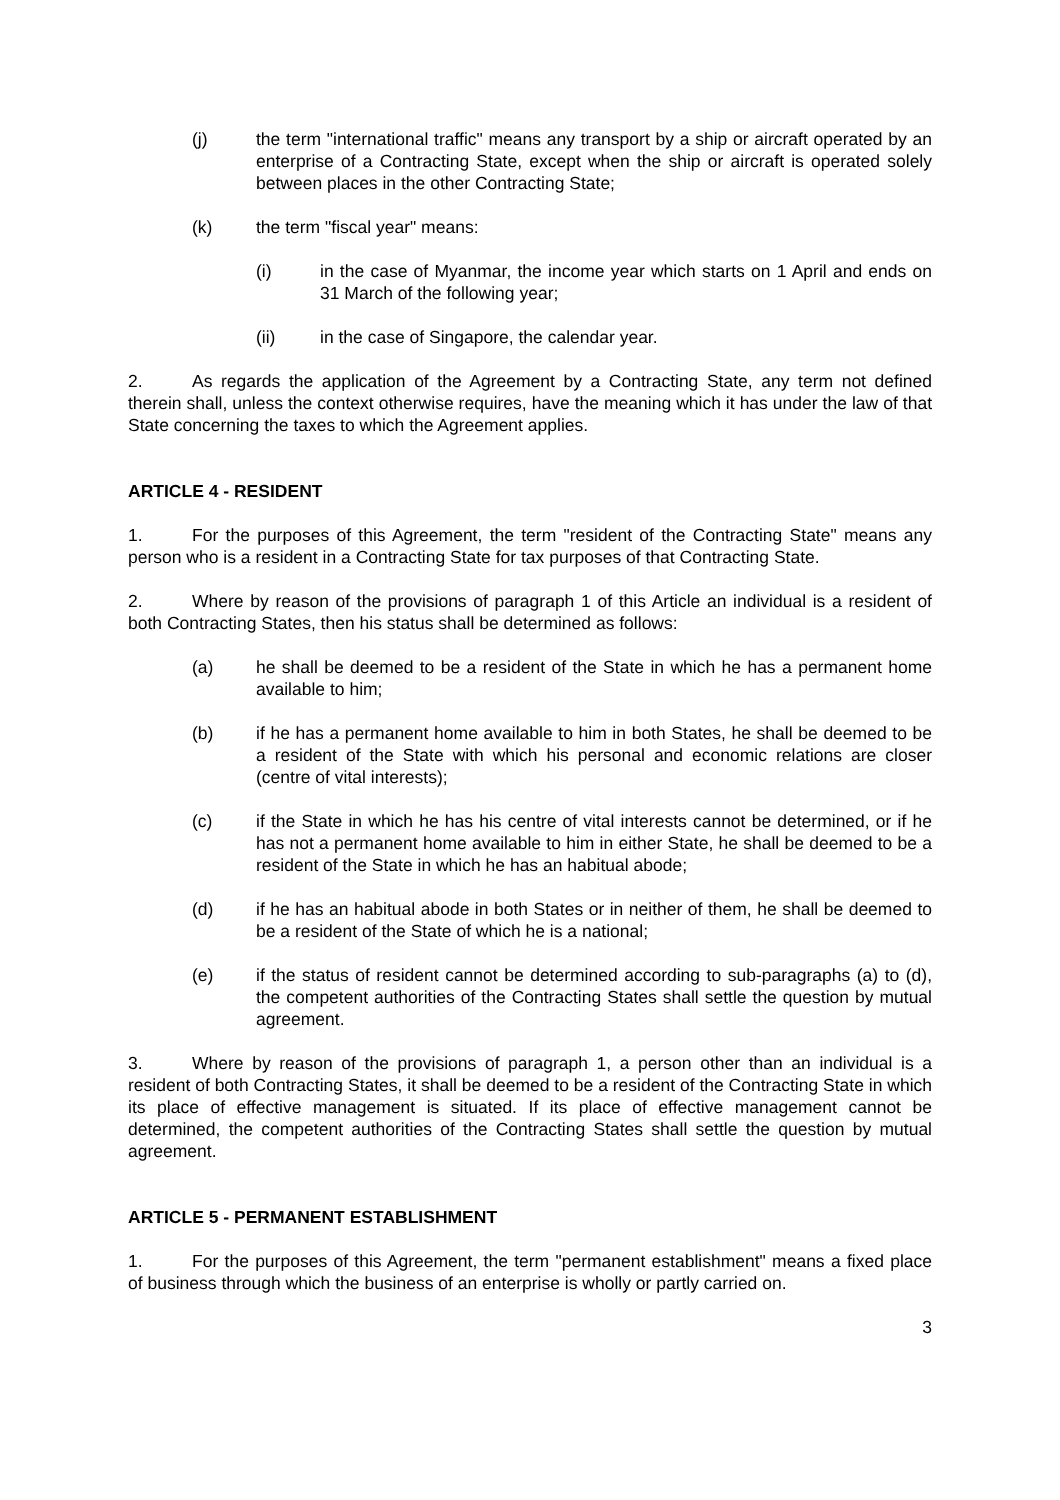(j) the term "international traffic" means any transport by a ship or aircraft operated by an enterprise of a Contracting State, except when the ship or aircraft is operated solely between places in the other Contracting State;
(k) the term "fiscal year" means:
(i) in the case of Myanmar, the income year which starts on 1 April and ends on 31 March of the following year;
(ii) in the case of Singapore, the calendar year.
2. As regards the application of the Agreement by a Contracting State, any term not defined therein shall, unless the context otherwise requires, have the meaning which it has under the law of that State concerning the taxes to which the Agreement applies.
ARTICLE 4 - RESIDENT
1. For the purposes of this Agreement, the term "resident of the Contracting State" means any person who is a resident in a Contracting State for tax purposes of that Contracting State.
2. Where by reason of the provisions of paragraph 1 of this Article an individual is a resident of both Contracting States, then his status shall be determined as follows:
(a) he shall be deemed to be a resident of the State in which he has a permanent home available to him;
(b) if he has a permanent home available to him in both States, he shall be deemed to be a resident of the State with which his personal and economic relations are closer (centre of vital interests);
(c) if the State in which he has his centre of vital interests cannot be determined, or if he has not a permanent home available to him in either State, he shall be deemed to be a resident of the State in which he has an habitual abode;
(d) if he has an habitual abode in both States or in neither of them, he shall be deemed to be a resident of the State of which he is a national;
(e) if the status of resident cannot be determined according to sub-paragraphs (a) to (d), the competent authorities of the Contracting States shall settle the question by mutual agreement.
3. Where by reason of the provisions of paragraph 1, a person other than an individual is a resident of both Contracting States, it shall be deemed to be a resident of the Contracting State in which its place of effective management is situated. If its place of effective management cannot be determined, the competent authorities of the Contracting States shall settle the question by mutual agreement.
ARTICLE 5 - PERMANENT ESTABLISHMENT
1. For the purposes of this Agreement, the term "permanent establishment" means a fixed place of business through which the business of an enterprise is wholly or partly carried on.
3